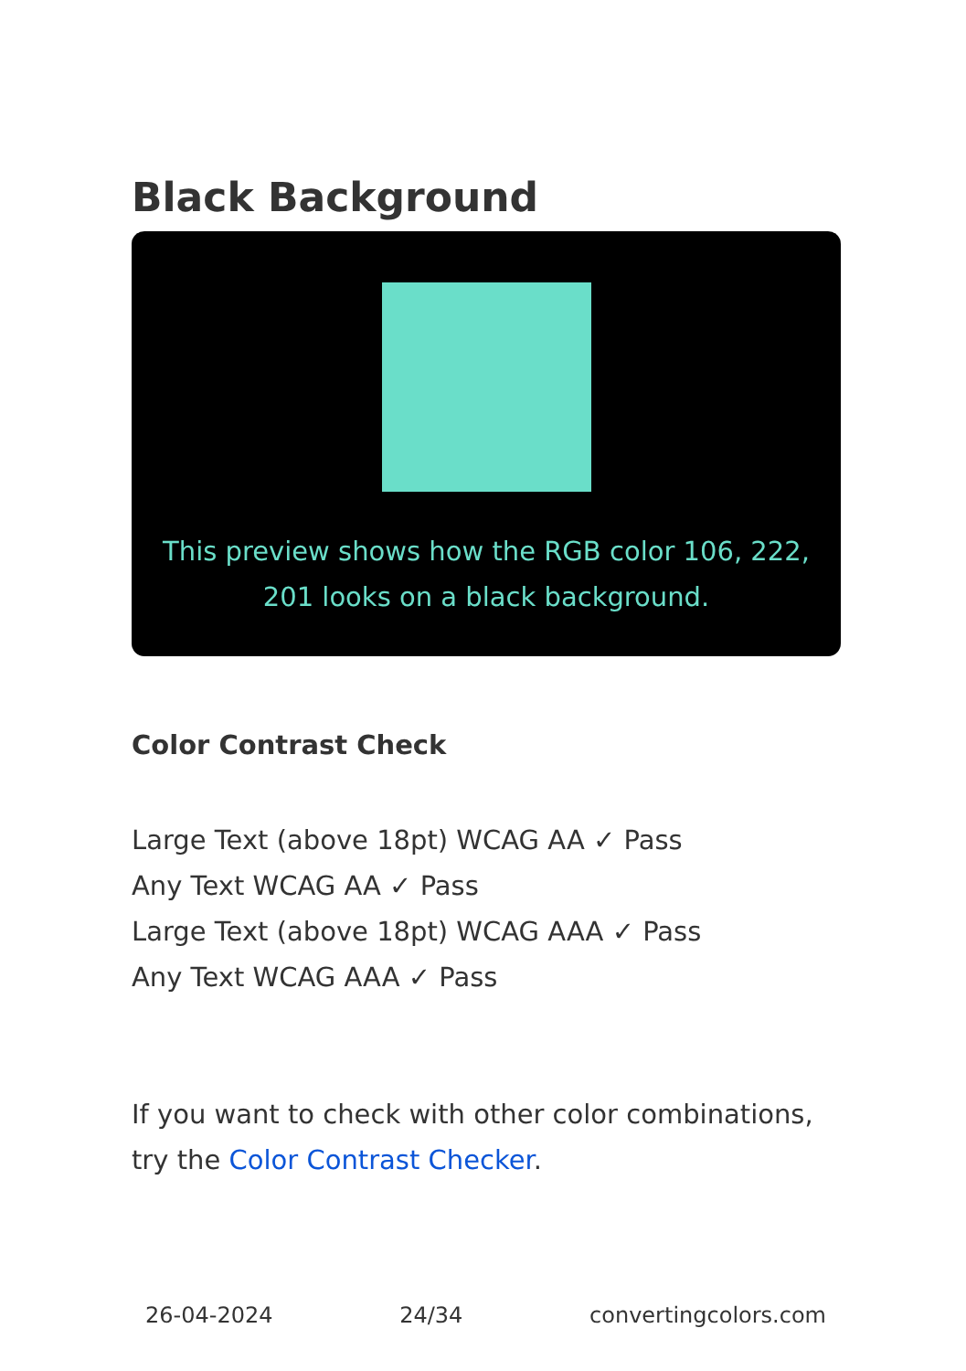Black Background
This preview shows how the RGB color 106, 222, 201 looks on a black background.
Color Contrast Check
Large Text (above 18pt) WCAG AA ✓ Pass
Any Text WCAG AA ✓ Pass
Large Text (above 18pt) WCAG AAA ✓ Pass
Any Text WCAG AAA ✓ Pass
If you want to check with other color combinations, try the Color Contrast Checker.
26-04-2024 24/34 convertingcolors.com